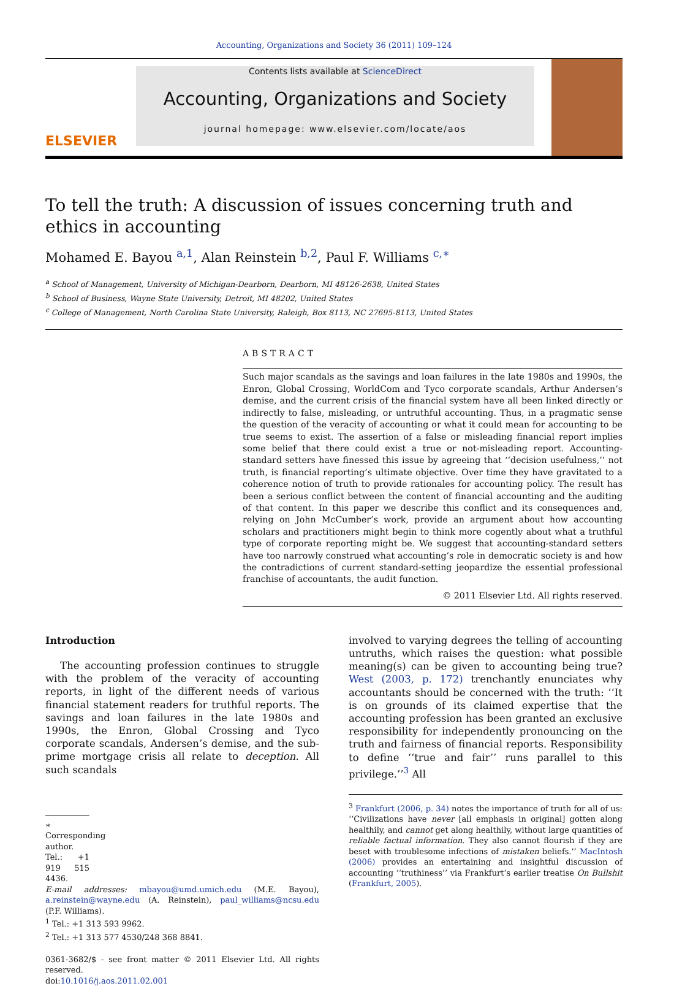Accounting, Organizations and Society 36 (2011) 109–124
ELSEVIER
Contents lists available at ScienceDirect
Accounting, Organizations and Society
journal homepage: www.elsevier.com/locate/aos
To tell the truth: A discussion of issues concerning truth and ethics in accounting
Mohamed E. Bayou <sup>a,1</sup>, Alan Reinstein <sup>b,2</sup>, Paul F. Williams <sup>c,∗</sup>
<sup>a</sup> School of Management, University of Michigan-Dearborn, Dearborn, MI 48126-2638, United States
<sup>b</sup> School of Business, Wayne State University, Detroit, MI 48202, United States
<sup>c</sup> College of Management, North Carolina State University, Raleigh, Box 8113, NC 27695-8113, United States
ABSTRACT
Such major scandals as the savings and loan failures in the late 1980s and 1990s, the Enron, Global Crossing, WorldCom and Tyco corporate scandals, Arthur Andersen’s demise, and the current crisis of the financial system have all been linked directly or indirectly to false, misleading, or untruthful accounting. Thus, in a pragmatic sense the question of the veracity of accounting or what it could mean for accounting to be true seems to exist. The assertion of a false or misleading financial report implies some belief that there could exist a true or not-misleading report. Accounting-standard setters have finessed this issue by agreeing that ‘‘decision usefulness,’’ not truth, is financial reporting’s ultimate objective. Over time they have gravitated to a coherence notion of truth to provide rationales for accounting policy. The result has been a serious conflict between the content of financial accounting and the auditing of that content. In this paper we describe this conflict and its consequences and, relying on John McCumber’s work, provide an argument about how accounting scholars and practitioners might begin to think more cogently about what a truthful type of corporate reporting might be. We suggest that accounting-standard setters have too narrowly construed what accounting’s role in democratic society is and how the contradictions of current standard-setting jeopardize the essential professional franchise of accountants, the audit function.
© 2011 Elsevier Ltd. All rights reserved.
Introduction
The accounting profession continues to struggle with the problem of the veracity of accounting reports, in light of the different needs of various financial statement readers for truthful reports. The savings and loan failures in the late 1980s and 1990s, the Enron, Global Crossing and Tyco corporate scandals, Andersen’s demise, and the sub-prime mortgage crisis all relate to deception. All such scandals
∗ Corresponding author. Tel.: +1 919 515 4436.
E-mail addresses: mbayou@umd.umich.edu (M.E. Bayou), a.reinstein@wayne.edu (A. Reinstein), paul_williams@ncsu.edu (P.F. Williams).
<sup>1</sup> Tel.: +1 313 593 9962.
<sup>2</sup> Tel.: +1 313 577 4530/248 368 8841.
0361-3682/$ - see front matter © 2011 Elsevier Ltd. All rights reserved.
doi:10.1016/j.aos.2011.02.001
involved to varying degrees the telling of accounting untruths, which raises the question: what possible meaning(s) can be given to accounting being true? West (2003, p. 172) trenchantly enunciates why accountants should be concerned with the truth: ‘‘It is on grounds of its claimed expertise that the accounting profession has been granted an exclusive responsibility for independently pronouncing on the truth and fairness of financial reports. Responsibility to define ‘‘true and fair’’ runs parallel to this privilege.’’<sup>3</sup> All
<sup>3</sup> Frankfurt (2006, p. 34) notes the importance of truth for all of us: ‘‘Civilizations have never [all emphasis in original] gotten along healthily, and cannot get along healthily, without large quantities of reliable factual information. They also cannot flourish if they are beset with troublesome infections of mistaken beliefs.’’ MacIntosh (2006) provides an entertaining and insightful discussion of accounting ‘‘truthiness’’ via Frankfurt’s earlier treatise On Bullshit (Frankfurt, 2005).